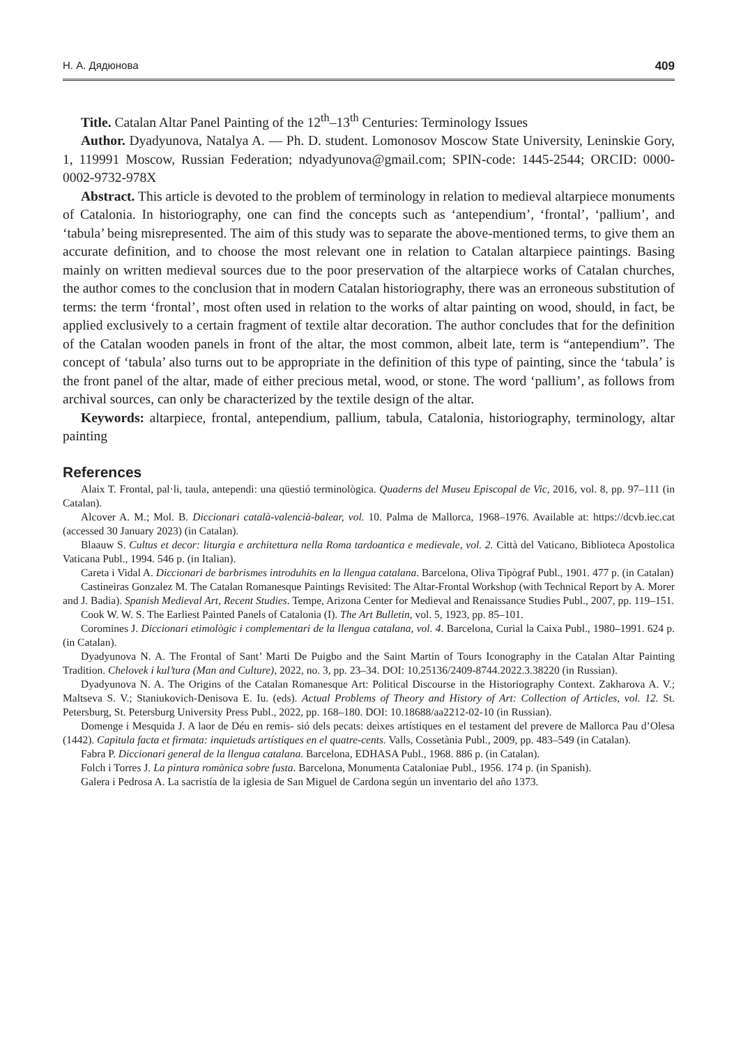Н. А. Дядюнова 409
Title. Catalan Altar Panel Painting of the 12<sup>th</sup>–13<sup>th</sup> Centuries: Terminology Issues
Author. Dyadyunova, Natalya A. — Ph. D. student. Lomonosov Moscow State University, Leninskie Gory, 1, 119991 Moscow, Russian Federation; ndyadyunova@gmail.com; SPIN-code: 1445-2544; ORCID: 0000-0002-9732-978X
Abstract. This article is devoted to the problem of terminology in relation to medieval altarpiece monuments of Catalonia. In historiography, one can find the concepts such as ‘antependium’, ‘frontal’, ‘pallium’, and ‘tabula’ being misrepresented. The aim of this study was to separate the above-mentioned terms, to give them an accurate definition, and to choose the most relevant one in relation to Catalan altarpiece paintings. Basing mainly on written medieval sources due to the poor preservation of the altarpiece works of Catalan churches, the author comes to the conclusion that in modern Catalan historiography, there was an erroneous substitution of terms: the term ‘frontal’, most often used in relation to the works of altar painting on wood, should, in fact, be applied exclusively to a certain fragment of textile altar decoration. The author concludes that for the definition of the Catalan wooden panels in front of the altar, the most common, albeit late, term is “antependium”. The concept of ‘tabula’ also turns out to be appropriate in the definition of this type of painting, since the ‘tabula’ is the front panel of the altar, made of either precious metal, wood, or stone. The word ‘pallium’, as follows from archival sources, can only be characterized by the textile design of the altar.
Keywords: altarpiece, frontal, antependium, pallium, tabula, Catalonia, historiography, terminology, altar painting
References
Alaix T. Frontal, pal·li, taula, antependi: una qüestió terminològica. Quaderns del Museu Episcopal de Vic, 2016, vol. 8, pp. 97–111 (in Catalan).
Alcover A. M.; Mol. B. Diccionari català-valencià-balear, vol. 10. Palma de Mallorca, 1968–1976. Available at: https://dcvb.iec.cat (accessed 30 January 2023) (in Catalan).
Blaauw S. Cultus et decor: liturgia e architettura nella Roma tardoantica e medievale, vol. 2. Città del Vaticano, Biblioteca Apostolica Vaticana Publ., 1994. 546 p. (in Italian).
Careta i Vidal A. Diccionari de barbrismes introduhits en la llengua catalana. Barcelona, Oliva Tipògraf Publ., 1901. 477 p. (in Catalan)
Castineiras Gonzalez M. The Catalan Romanesque Paintings Revisited: The Altar-Frontal Workshop (with Technical Report by A. Morer and J. Badia). Spanish Medieval Art, Recent Studies. Tempe, Arizona Center for Medieval and Renaissance Studies Publ., 2007, pp. 119–151.
Cook W. W. S. The Earliest Painted Panels of Catalonia (I). The Art Bulletin, vol. 5, 1923, pp. 85–101.
Coromines J. Diccionari etimològic i complementari de la llengua catalana, vol. 4. Barcelona, Curial la Caixa Publ., 1980–1991. 624 p. (in Catalan).
Dyadyunova N. A. The Frontal of Sant’ Marti De Puigbo and the Saint Martin of Tours Iconography in the Catalan Altar Painting Tradition. Chelovek i kul’tura (Man and Culture), 2022, no. 3, pp. 23–34. DOI: 10.25136/2409-8744.2022.3.38220 (in Russian).
Dyadyunova N. A. The Origins of the Catalan Romanesque Art: Political Discourse in the Historiography Context. Zakharova A. V.; Maltseva S. V.; Staniukovich-Denisova E. Iu. (eds). Actual Problems of Theory and History of Art: Collection of Articles, vol. 12. St. Petersburg, St. Petersburg University Press Publ., 2022, pp. 168–180. DOI: 10.18688/aa2212-02-10 (in Russian).
Domenge i Mesquida J. A laor de Déu en remis- sió dels pecats: deixes artístiques en el testament del prevere de Mallorca Pau d’Olesa (1442). Capitula facta et firmata: inquietuds artístiques en el quatre-cents. Valls, Cossetània Publ., 2009, pp. 483–549 (in Catalan).
Fabra P. Diccionari general de la llengua catalana. Barcelona, EDHASA Publ., 1968. 886 p. (in Catalan).
Folch i Torres J. La pintura romànica sobre fusta. Barcelona, Monumenta Cataloniae Publ., 1956. 174 p. (in Spanish).
Galera i Pedrosa A. La sacristía de la iglesia de San Miguel de Cardona según un inventario del año 1373.